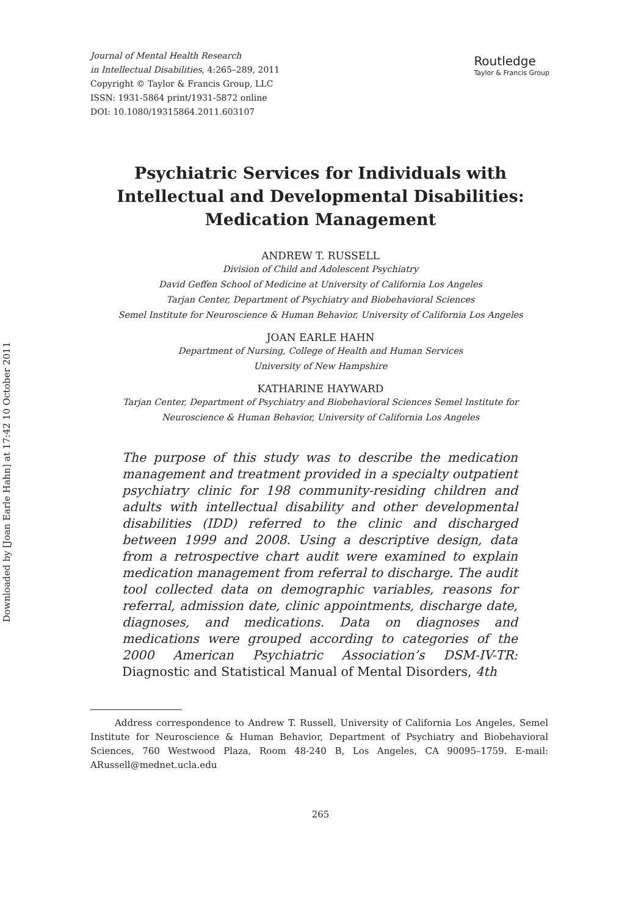Downloaded by [Joan Earle Hahn] at 17:42 10 October 2011
Journal of Mental Health Research
in Intellectual Disabilities, 4:265–289, 2011
Copyright © Taylor & Francis Group, LLC
ISSN: 1931-5864 print/1931-5872 online
DOI: 10.1080/19315864.2011.603107
Routledge
Taylor & Francis Group
Psychiatric Services for Individuals with
Intellectual and Developmental Disabilities:
Medication Management
ANDREW T. RUSSELL
Division of Child and Adolescent Psychiatry
David Geffen School of Medicine at University of California Los Angeles
Tarjan Center, Department of Psychiatry and Biobehavioral Sciences
Semel Institute for Neuroscience & Human Behavior, University of California Los Angeles
JOAN EARLE HAHN
Department of Nursing, College of Health and Human Services
University of New Hampshire
KATHARINE HAYWARD
Tarjan Center, Department of Psychiatry and Biobehavioral Sciences Semel Institute for
Neuroscience & Human Behavior, University of California Los Angeles
The purpose of this study was to describe the medication management and treatment provided in a specialty outpatient psychiatry clinic for 198 community-residing children and adults with intellectual disability and other developmental disabilities (IDD) referred to the clinic and discharged between 1999 and 2008. Using a descriptive design, data from a retrospective chart audit were examined to explain medication management from referral to discharge. The audit tool collected data on demographic variables, reasons for referral, admission date, clinic appointments, discharge date, diagnoses, and medications. Data on diagnoses and medications were grouped according to categories of the 2000 American Psychiatric Association’s DSM-IV-TR: Diagnostic and Statistical Manual of Mental Disorders, 4th
Address correspondence to Andrew T. Russell, University of California Los Angeles, Semel Institute for Neuroscience & Human Behavior, Department of Psychiatry and Biobehavioral Sciences, 760 Westwood Plaza, Room 48-240 B, Los Angeles, CA 90095–1759. E-mail: ARussell@mednet.ucla.edu
265